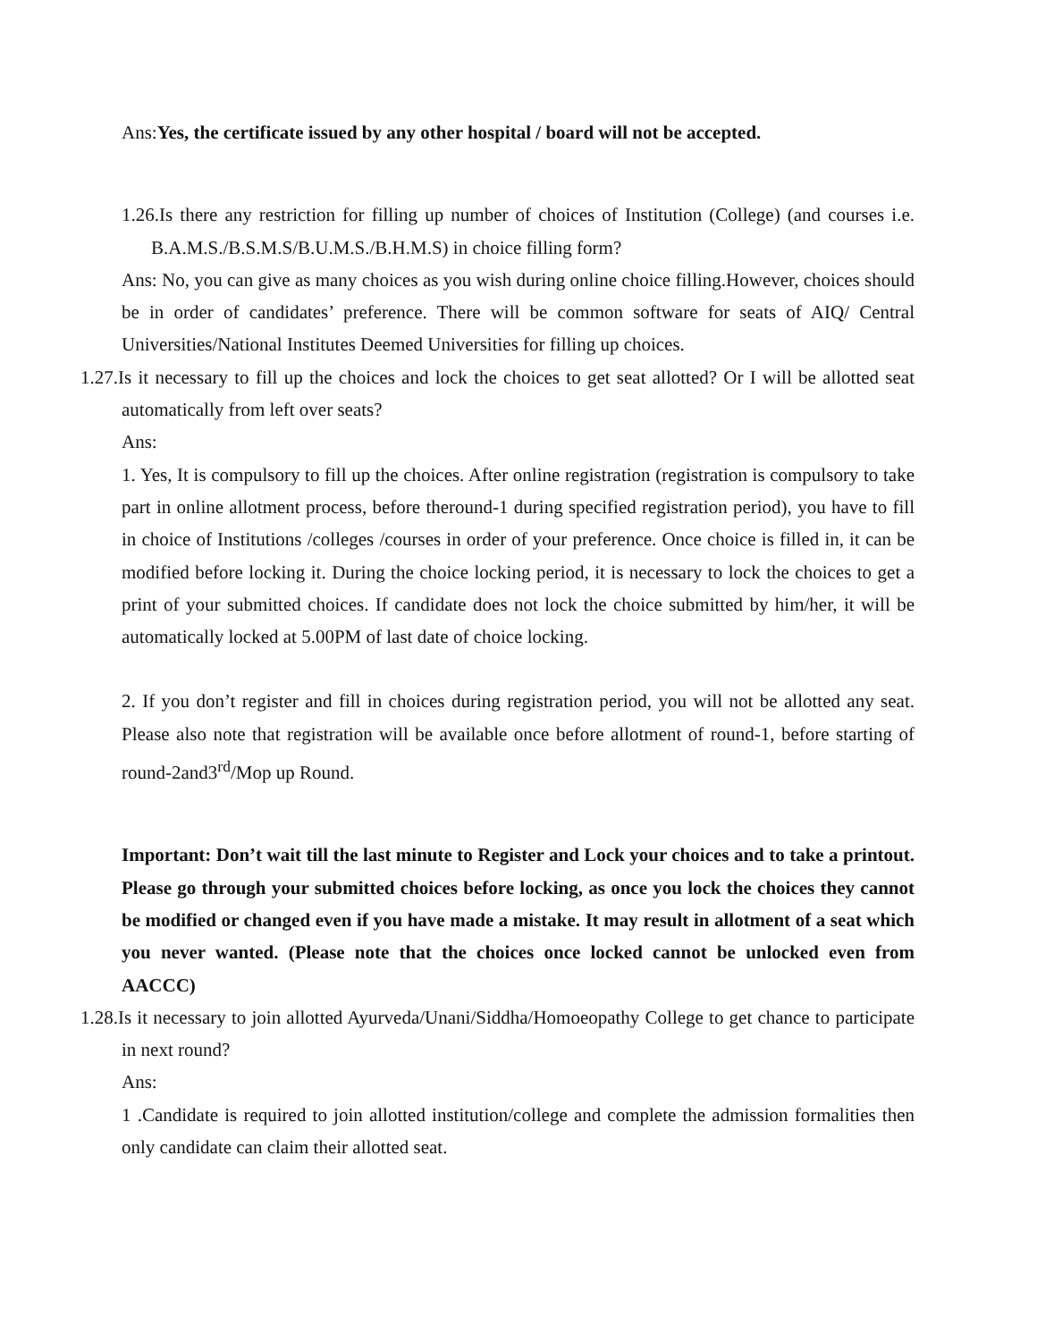Ans:Yes, the certificate issued by any other hospital / board will not be accepted.
1.26.Is there any restriction for filling up number of choices of Institution (College) (and courses i.e. B.A.M.S./B.S.M.S/B.U.M.S./B.H.M.S) in choice filling form?
Ans: No, you can give as many choices as you wish during online choice filling.However, choices should be in order of candidates’ preference. There will be common software for seats of AIQ/ Central Universities/National Institutes Deemed Universities for filling up choices.
1.27.Is it necessary to fill up the choices and lock the choices to get seat allotted? Or I will be allotted seat automatically from left over seats?
Ans:
1. Yes, It is compulsory to fill up the choices. After online registration (registration is compulsory to take part in online allotment process, before theround-1 during specified registration period), you have to fill in choice of Institutions /colleges /courses in order of your preference. Once choice is filled in, it can be modified before locking it. During the choice locking period, it is necessary to lock the choices to get a print of your submitted choices. If candidate does not lock the choice submitted by him/her, it will be automatically locked at 5.00PM of last date of choice locking.
2. If you don’t register and fill in choices during registration period, you will not be allotted any seat. Please also note that registration will be available once before allotment of round-1, before starting of round-2and3<sup>rd</sup>/Mop up Round.
Important: Don’t wait till the last minute to Register and Lock your choices and to take a printout. Please go through your submitted choices before locking, as once you lock the choices they cannot be modified or changed even if you have made a mistake. It may result in allotment of a seat which you never wanted. (Please note that the choices once locked cannot be unlocked even from AACCC)
1.28.Is it necessary to join allotted Ayurveda/Unani/Siddha/Homoeopathy College to get chance to participate in next round?
Ans:
1 .Candidate is required to join allotted institution/college and complete the admission formalities then only candidate can claim their allotted seat.